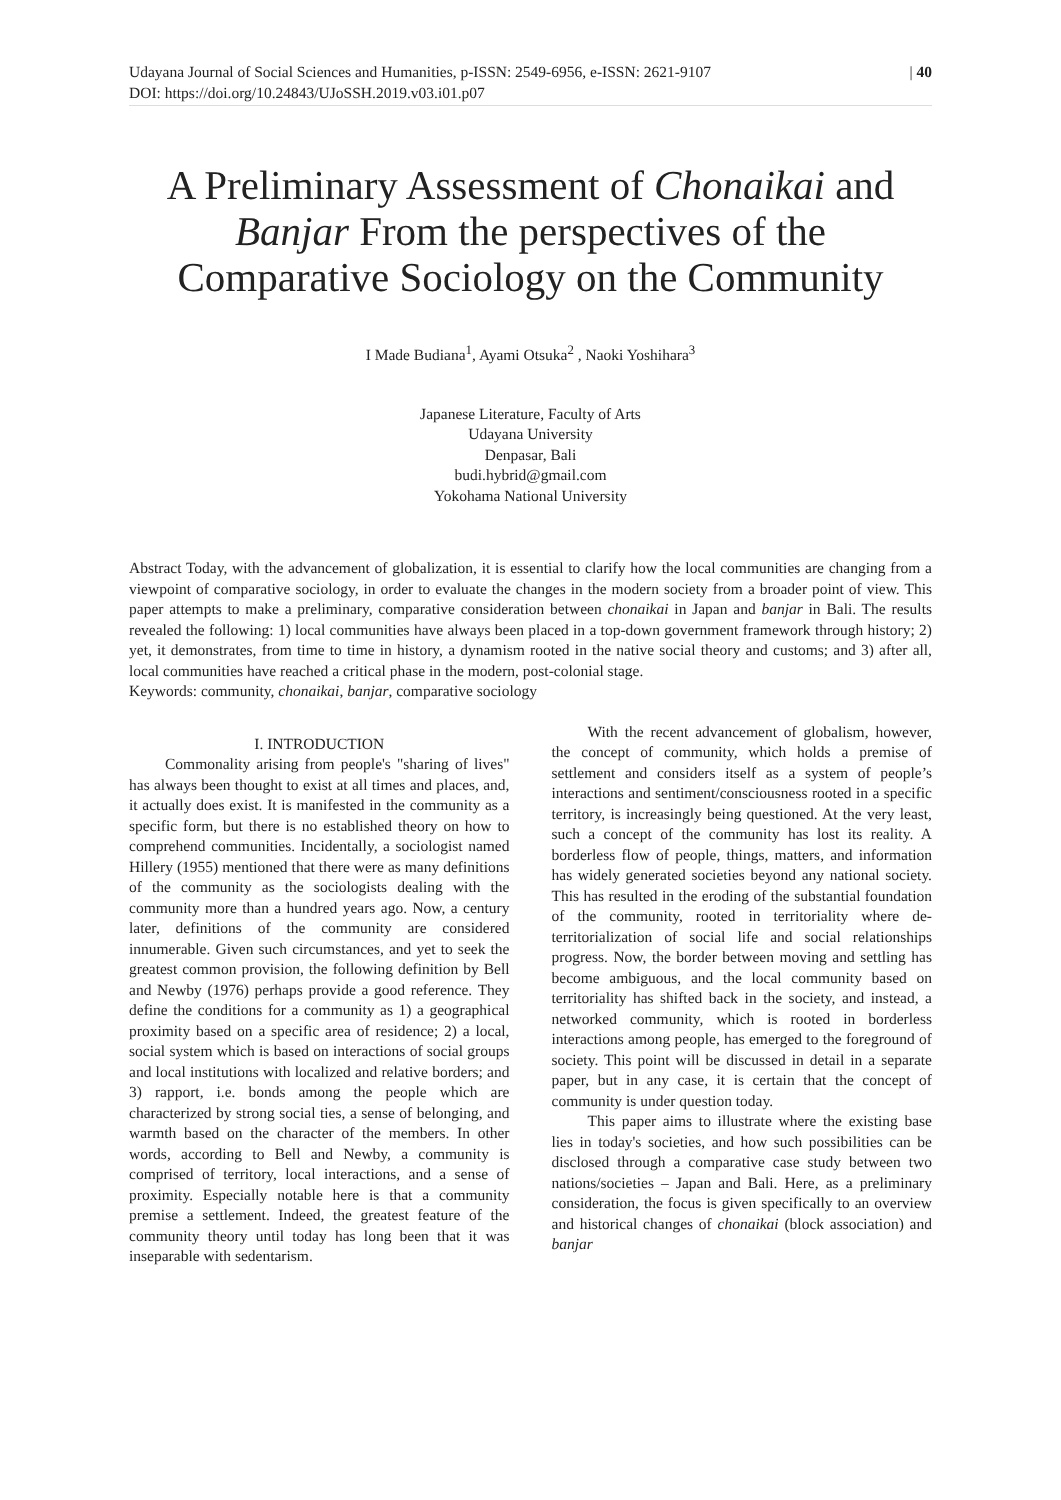Udayana Journal of Social Sciences and Humanities, p-ISSN: 2549-6956, e-ISSN: 2621-9107
DOI: https://doi.org/10.24843/UJoSSH.2019.v03.i01.p07
| 40
A Preliminary Assessment of Chonaikai and Banjar From the perspectives of the Comparative Sociology on the Community
I Made Budiana<sup>1</sup>, Ayami Otsuka<sup>2</sup> , Naoki Yoshihara<sup>3</sup>
Japanese Literature, Faculty of Arts
Udayana University
Denpasar, Bali
budi.hybrid@gmail.com
Yokohama National University
Abstract Today, with the advancement of globalization, it is essential to clarify how the local communities are changing from a viewpoint of comparative sociology, in order to evaluate the changes in the modern society from a broader point of view. This paper attempts to make a preliminary, comparative consideration between chonaikai in Japan and banjar in Bali. The results revealed the following: 1) local communities have always been placed in a top-down government framework through history; 2) yet, it demonstrates, from time to time in history, a dynamism rooted in the native social theory and customs; and 3) after all, local communities have reached a critical phase in the modern, post-colonial stage.
Keywords: community, chonaikai, banjar, comparative sociology
I. INTRODUCTION
Commonality arising from people's "sharing of lives" has always been thought to exist at all times and places, and, it actually does exist. It is manifested in the community as a specific form, but there is no established theory on how to comprehend communities. Incidentally, a sociologist named Hillery (1955) mentioned that there were as many definitions of the community as the sociologists dealing with the community more than a hundred years ago. Now, a century later, definitions of the community are considered innumerable. Given such circumstances, and yet to seek the greatest common provision, the following definition by Bell and Newby (1976) perhaps provide a good reference. They define the conditions for a community as 1) a geographical proximity based on a specific area of residence; 2) a local, social system which is based on interactions of social groups and local institutions with localized and relative borders; and 3) rapport, i.e. bonds among the people which are characterized by strong social ties, a sense of belonging, and warmth based on the character of the members. In other words, according to Bell and Newby, a community is comprised of territory, local interactions, and a sense of proximity. Especially notable here is that a community premise a settlement. Indeed, the greatest feature of the community theory until today has long been that it was inseparable with sedentarism.
With the recent advancement of globalism, however, the concept of community, which holds a premise of settlement and considers itself as a system of people’s interactions and sentiment/consciousness rooted in a specific territory, is increasingly being questioned. At the very least, such a concept of the community has lost its reality. A borderless flow of people, things, matters, and information has widely generated societies beyond any national society. This has resulted in the eroding of the substantial foundation of the community, rooted in territoriality where de-territorialization of social life and social relationships progress. Now, the border between moving and settling has become ambiguous, and the local community based on territoriality has shifted back in the society, and instead, a networked community, which is rooted in borderless interactions among people, has emerged to the foreground of society. This point will be discussed in detail in a separate paper, but in any case, it is certain that the concept of community is under question today.
This paper aims to illustrate where the existing base lies in today's societies, and how such possibilities can be disclosed through a comparative case study between two nations/societies – Japan and Bali. Here, as a preliminary consideration, the focus is given specifically to an overview and historical changes of chonaikai (block association) and banjar